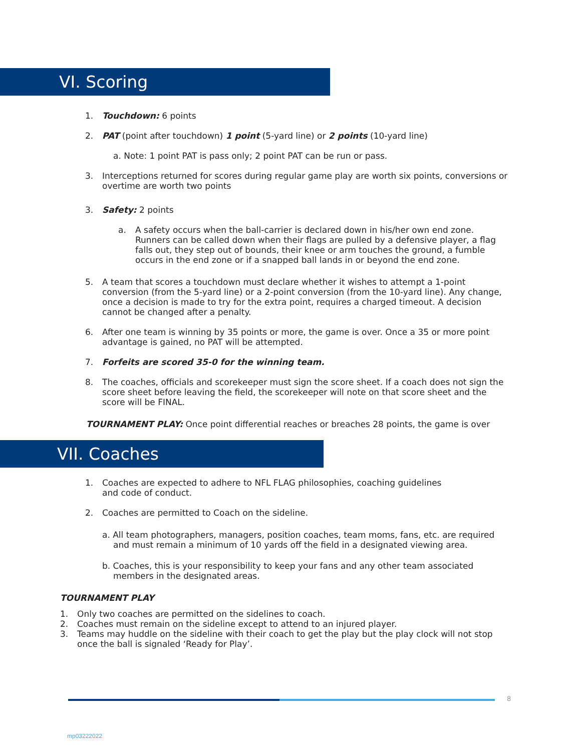VI. Scoring
1. Touchdown: 6 points
2. PAT (point after touchdown) 1 point (5-yard line) or 2 points (10-yard line)
a. Note: 1 point PAT is pass only; 2 point PAT can be run or pass.
3. Interceptions returned for scores during regular game play are worth six points, conversions or overtime are worth two points
3. Safety: 2 points
a. A safety occurs when the ball-carrier is declared down in his/her own end zone. Runners can be called down when their flags are pulled by a defensive player, a flag falls out, they step out of bounds, their knee or arm touches the ground, a fumble occurs in the end zone or if a snapped ball lands in or beyond the end zone.
5. A team that scores a touchdown must declare whether it wishes to attempt a 1-point conversion (from the 5-yard line) or a 2-point conversion (from the 10-yard line). Any change, once a decision is made to try for the extra point, requires a charged timeout. A decision cannot be changed after a penalty.
6. After one team is winning by 35 points or more, the game is over. Once a 35 or more point advantage is gained, no PAT will be attempted.
7. Forfeits are scored 35-0 for the winning team.
8. The coaches, officials and scorekeeper must sign the score sheet. If a coach does not sign the score sheet before leaving the field, the scorekeeper will note on that score sheet and the score will be FINAL.
TOURNAMENT PLAY: Once point differential reaches or breaches 28 points, the game is over
VII. Coaches
1. Coaches are expected to adhere to NFL FLAG philosophies, coaching guidelines and code of conduct.
2. Coaches are permitted to Coach on the sideline.
a. All team photographers, managers, position coaches, team moms, fans, etc. are required and must remain a minimum of 10 yards off the field in a designated viewing area.
b. Coaches, this is your responsibility to keep your fans and any other team associated members in the designated areas.
TOURNAMENT PLAY
1. Only two coaches are permitted on the sidelines to coach.
2. Coaches must remain on the sideline except to attend to an injured player.
3. Teams may huddle on the sideline with their coach to get the play but the play clock will not stop once the ball is signaled ‘Ready for Play’.
8
mp03222022